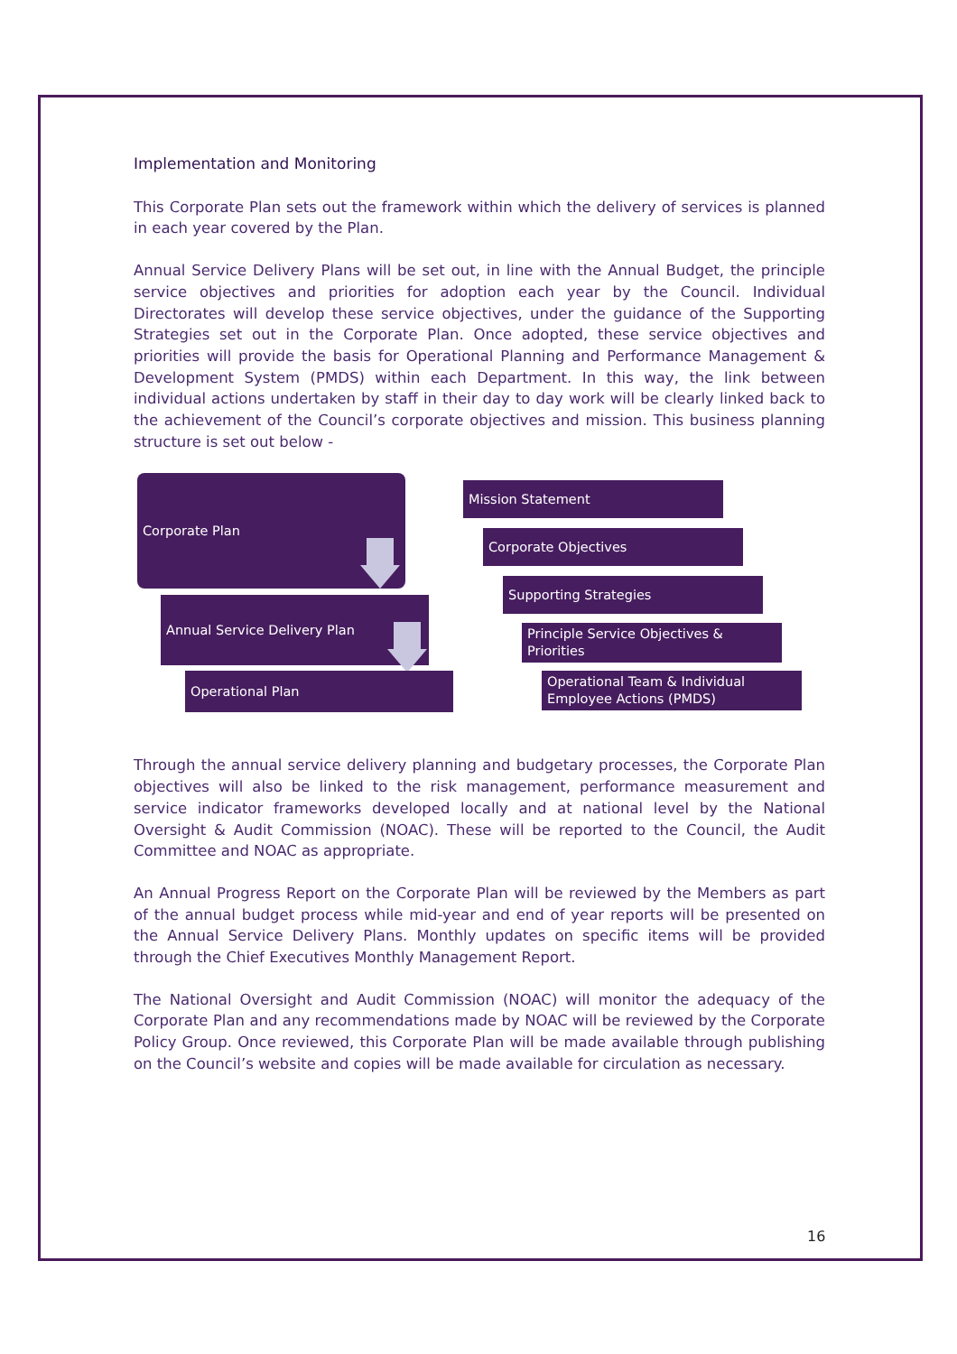Implementation and Monitoring
This Corporate Plan sets out the framework within which the delivery of services is planned in each year covered by the Plan.
Annual Service Delivery Plans will be set out, in line with the Annual Budget, the principle service objectives and priorities for adoption each year by the Council. Individual Directorates will develop these service objectives, under the guidance of the Supporting Strategies set out in the Corporate Plan. Once adopted, these service objectives and priorities will provide the basis for Operational Planning and Performance Management & Development System (PMDS) within each Department. In this way, the link between individual actions undertaken by staff in their day to day work will be clearly linked back to the achievement of the Council’s corporate objectives and mission. This business planning structure is set out below -
Corporate Plan
Annual Service Delivery Plan
Operational Plan
Mission Statement
Corporate Objectives
Supporting Strategies
Principle Service Objectives & Priorities
Operational Team & Individual Employee Actions (PMDS)
Through the annual service delivery planning and budgetary processes, the Corporate Plan objectives will also be linked to the risk management, performance measurement and service indicator frameworks developed locally and at national level by the National Oversight & Audit Commission (NOAC). These will be reported to the Council, the Audit Committee and NOAC as appropriate.
An Annual Progress Report on the Corporate Plan will be reviewed by the Members as part of the annual budget process while mid-year and end of year reports will be presented on the Annual Service Delivery Plans. Monthly updates on specific items will be provided through the Chief Executives Monthly Management Report.
The National Oversight and Audit Commission (NOAC) will monitor the adequacy of the Corporate Plan and any recommendations made by NOAC will be reviewed by the Corporate Policy Group. Once reviewed, this Corporate Plan will be made available through publishing on the Council’s website and copies will be made available for circulation as necessary.
16